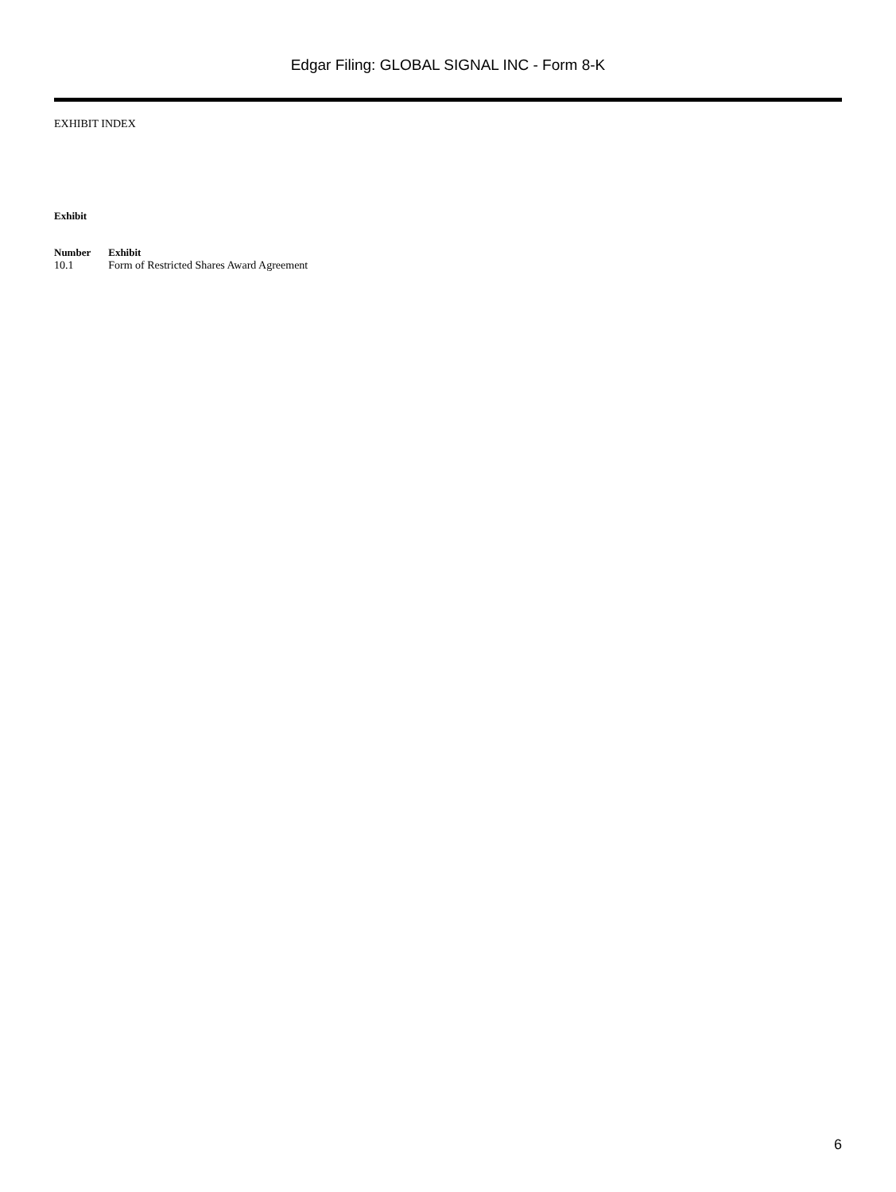Edgar Filing: GLOBAL SIGNAL INC - Form 8-K
EXHIBIT INDEX
Exhibit
| Number | Exhibit |
| --- | --- |
| 10.1 | Form of Restricted Shares Award Agreement |
6